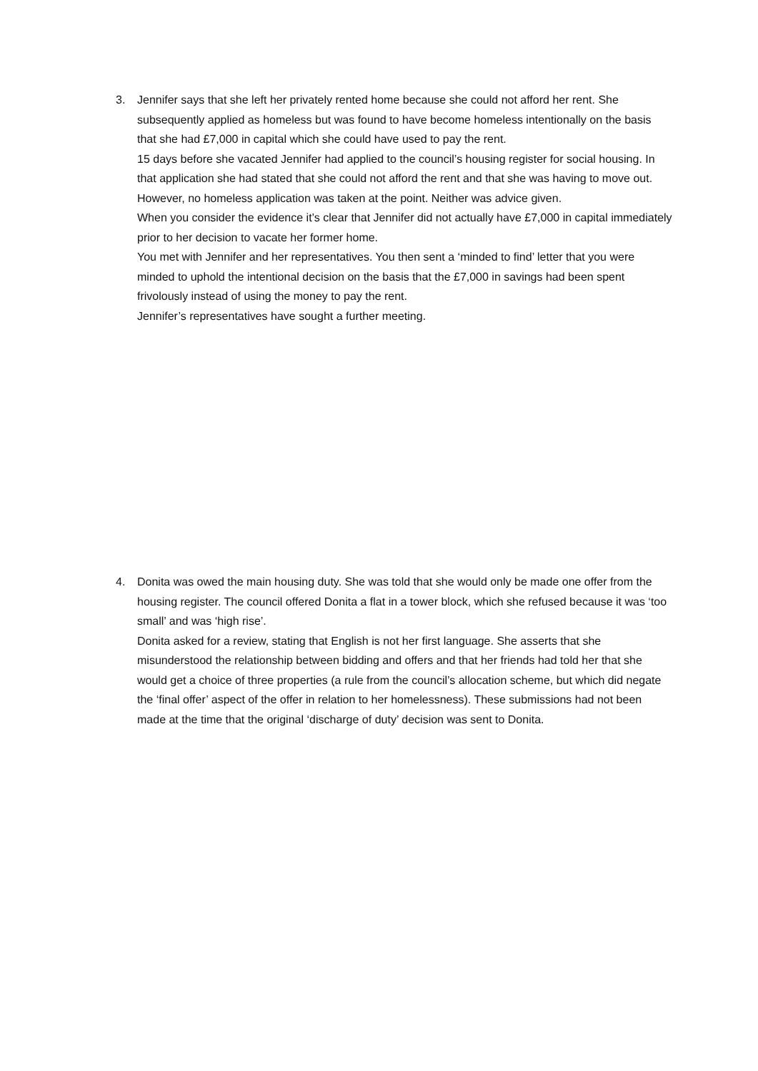3. Jennifer says that she left her privately rented home because she could not afford her rent. She subsequently applied as homeless but was found to have become homeless intentionally on the basis that she had £7,000 in capital which she could have used to pay the rent.
15 days before she vacated Jennifer had applied to the council’s housing register for social housing. In that application she had stated that she could not afford the rent and that she was having to move out. However, no homeless application was taken at the point. Neither was advice given.
When you consider the evidence it’s clear that Jennifer did not actually have £7,000 in capital immediately prior to her decision to vacate her former home.
You met with Jennifer and her representatives. You then sent a ‘minded to find’ letter that you were minded to uphold the intentional decision on the basis that the £7,000 in savings had been spent frivolously instead of using the money to pay the rent.
Jennifer’s representatives have sought a further meeting.
4. Donita was owed the main housing duty. She was told that she would only be made one offer from the housing register. The council offered Donita a flat in a tower block, which she refused because it was ‘too small’ and was ‘high rise’.
Donita asked for a review, stating that English is not her first language. She asserts that she misunderstood the relationship between bidding and offers and that her friends had told her that she would get a choice of three properties (a rule from the council’s allocation scheme, but which did negate the ‘final offer’ aspect of the offer in relation to her homelessness). These submissions had not been made at the time that the original ‘discharge of duty’ decision was sent to Donita.